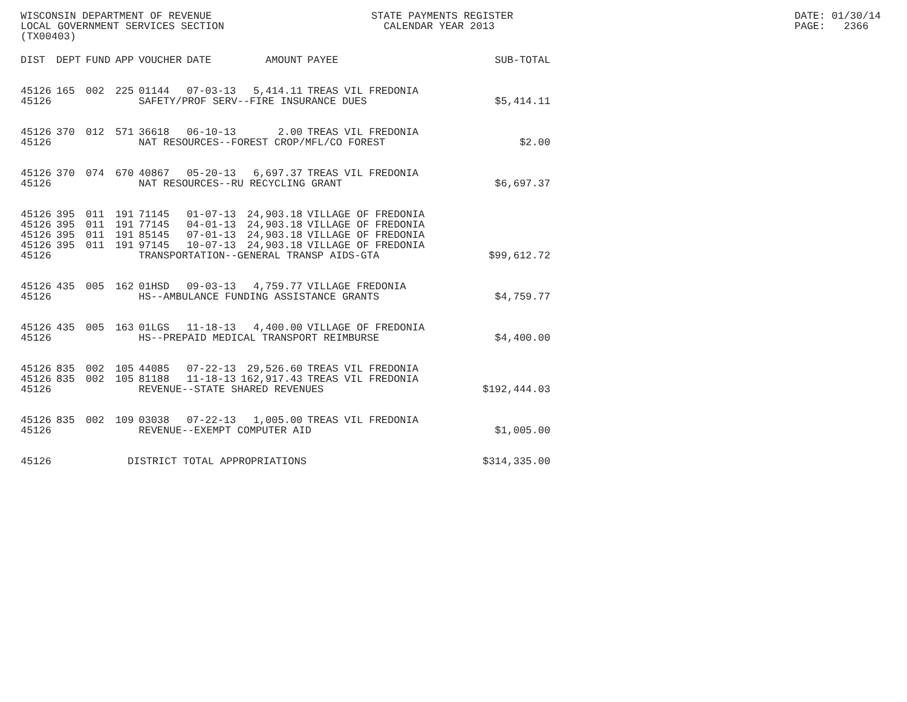WISCONSIN DEPARTMENT OF REVENUE LOCAL GOVERNMENT SERVICES SECTION (TX00403)
STATE PAYMENTS REGISTER CALENDAR YEAR 2013
DATE: 01/30/14 PAGE: 2366
| DIST | DEPT | FUND | APP | VOUCHER | DATE | AMOUNT | PAYEE | SUB-TOTAL |
| --- | --- | --- | --- | --- | --- | --- | --- | --- |
| 45126 | 165 | 002 | 225 | 01144 | 07-03-13 | 5,414.11 | TREAS VIL FREDONIA | |
| 45126 | | | | SAFETY/PROF SERV--FIRE INSURANCE DUES | | | | $5,414.11 |
| 45126 | 370 | 012 | 571 | 36618 | 06-10-13 | 2.00 | TREAS VIL FREDONIA | |
| 45126 | | | | NAT RESOURCES--FOREST CROP/MFL/CO FOREST | | | | $2.00 |
| 45126 | 370 | 074 | 670 | 40867 | 05-20-13 | 6,697.37 | TREAS VIL FREDONIA | |
| 45126 | | | | NAT RESOURCES--RU RECYCLING GRANT | | | | $6,697.37 |
| 45126 | 395 | 011 | 191 | 71145 | 01-07-13 | 24,903.18 | VILLAGE OF FREDONIA | |
| 45126 | 395 | 011 | 191 | 77145 | 04-01-13 | 24,903.18 | VILLAGE OF FREDONIA | |
| 45126 | 395 | 011 | 191 | 85145 | 07-01-13 | 24,903.18 | VILLAGE OF FREDONIA | |
| 45126 | 395 | 011 | 191 | 97145 | 10-07-13 | 24,903.18 | VILLAGE OF FREDONIA | |
| 45126 | | | | TRANSPORTATION--GENERAL TRANSP AIDS-GTA | | | | $99,612.72 |
| 45126 | 435 | 005 | 162 | 01HSD | 09-03-13 | 4,759.77 | VILLAGE FREDONIA | |
| 45126 | | | | HS--AMBULANCE FUNDING ASSISTANCE GRANTS | | | | $4,759.77 |
| 45126 | 435 | 005 | 163 | 01LGS | 11-18-13 | 4,400.00 | VILLAGE OF FREDONIA | |
| 45126 | | | | HS--PREPAID MEDICAL TRANSPORT REIMBURSE | | | | $4,400.00 |
| 45126 | 835 | 002 | 105 | 44085 | 07-22-13 | 29,526.60 | TREAS VIL FREDONIA | |
| 45126 | 835 | 002 | 105 | 81188 | 11-18-13 | 162,917.43 | TREAS VIL FREDONIA | |
| 45126 | | | | REVENUE--STATE SHARED REVENUES | | | | $192,444.03 |
| 45126 | 835 | 002 | 109 | 03038 | 07-22-13 | 1,005.00 | TREAS VIL FREDONIA | |
| 45126 | | | | REVENUE--EXEMPT COMPUTER AID | | | | $1,005.00 |
| 45126 | | | DISTRICT TOTAL APPROPRIATIONS | | | | | $314,335.00 |